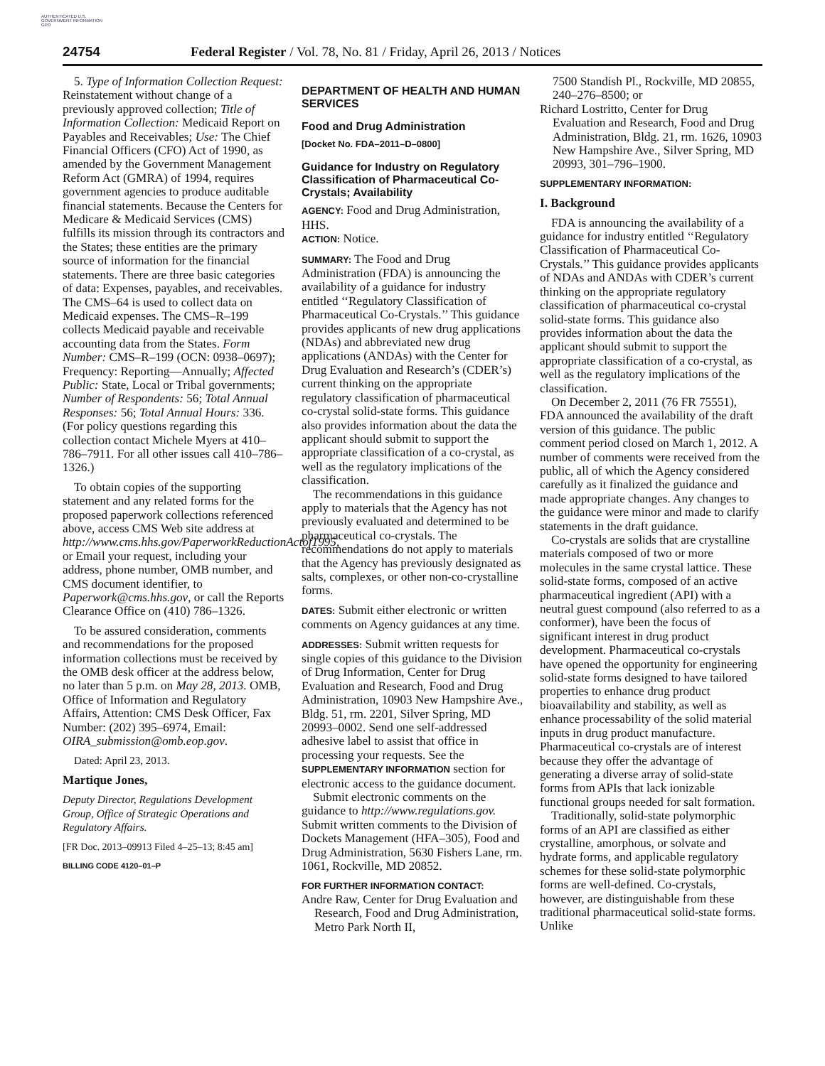AUTHENTICATED U.S. GOVERNMENT INFORMATION GPO
24754 Federal Register / Vol. 78, No. 81 / Friday, April 26, 2013 / Notices
5. Type of Information Collection Request: Reinstatement without change of a previously approved collection; Title of Information Collection: Medicaid Report on Payables and Receivables; Use: The Chief Financial Officers (CFO) Act of 1990, as amended by the Government Management Reform Act (GMRA) of 1994, requires government agencies to produce auditable financial statements. Because the Centers for Medicare & Medicaid Services (CMS) fulfills its mission through its contractors and the States; these entities are the primary source of information for the financial statements. There are three basic categories of data: Expenses, payables, and receivables. The CMS–64 is used to collect data on Medicaid expenses. The CMS–R–199 collects Medicaid payable and receivable accounting data from the States. Form Number: CMS–R–199 (OCN: 0938–0697); Frequency: Reporting—Annually; Affected Public: State, Local or Tribal governments; Number of Respondents: 56; Total Annual Responses: 56; Total Annual Hours: 336. (For policy questions regarding this collection contact Michele Myers at 410–786–7911. For all other issues call 410–786–1326.)
To obtain copies of the supporting statement and any related forms for the proposed paperwork collections referenced above, access CMS Web site address at http://www.cms.hhs.gov/PaperworkReductionActof1995, or Email your request, including your address, phone number, OMB number, and CMS document identifier, to Paperwork@cms.hhs.gov, or call the Reports Clearance Office on (410) 786–1326.
To be assured consideration, comments and recommendations for the proposed information collections must be received by the OMB desk officer at the address below, no later than 5 p.m. on May 28, 2013. OMB, Office of Information and Regulatory Affairs, Attention: CMS Desk Officer, Fax Number: (202) 395–6974, Email: OIRA_submission@omb.eop.gov.
Dated: April 23, 2013.
Martique Jones,
Deputy Director, Regulations Development Group, Office of Strategic Operations and Regulatory Affairs.
[FR Doc. 2013–09913 Filed 4–25–13; 8:45 am]
BILLING CODE 4120–01–P
DEPARTMENT OF HEALTH AND HUMAN SERVICES
Food and Drug Administration
[Docket No. FDA–2011–D–0800]
Guidance for Industry on Regulatory Classification of Pharmaceutical Co-Crystals; Availability
AGENCY: Food and Drug Administration, HHS.
ACTION: Notice.
SUMMARY: The Food and Drug Administration (FDA) is announcing the availability of a guidance for industry entitled ‘‘Regulatory Classification of Pharmaceutical Co-Crystals.’’ This guidance provides applicants of new drug applications (NDAs) and abbreviated new drug applications (ANDAs) with the Center for Drug Evaluation and Research’s (CDER’s) current thinking on the appropriate regulatory classification of pharmaceutical co-crystal solid-state forms. This guidance also provides information about the data the applicant should submit to support the appropriate classification of a co-crystal, as well as the regulatory implications of the classification.
The recommendations in this guidance apply to materials that the Agency has not previously evaluated and determined to be pharmaceutical co-crystals. The recommendations do not apply to materials that the Agency has previously designated as salts, complexes, or other non-co-crystalline forms.
DATES: Submit either electronic or written comments on Agency guidances at any time.
ADDRESSES: Submit written requests for single copies of this guidance to the Division of Drug Information, Center for Drug Evaluation and Research, Food and Drug Administration, 10903 New Hampshire Ave., Bldg. 51, rm. 2201, Silver Spring, MD 20993–0002. Send one self-addressed adhesive label to assist that office in processing your requests. See the SUPPLEMENTARY INFORMATION section for electronic access to the guidance document.
Submit electronic comments on the guidance to http://www.regulations.gov. Submit written comments to the Division of Dockets Management (HFA–305), Food and Drug Administration, 5630 Fishers Lane, rm. 1061, Rockville, MD 20852.
FOR FURTHER INFORMATION CONTACT:
Andre Raw, Center for Drug Evaluation and Research, Food and Drug Administration, Metro Park North II,
7500 Standish Pl., Rockville, MD 20855, 240–276–8500; or
Richard Lostritto, Center for Drug Evaluation and Research, Food and Drug Administration, Bldg. 21, rm. 1626, 10903 New Hampshire Ave., Silver Spring, MD 20993, 301–796–1900.
SUPPLEMENTARY INFORMATION:
I. Background
FDA is announcing the availability of a guidance for industry entitled ‘‘Regulatory Classification of Pharmaceutical Co-Crystals.’’ This guidance provides applicants of NDAs and ANDAs with CDER’s current thinking on the appropriate regulatory classification of pharmaceutical co-crystal solid-state forms. This guidance also provides information about the data the applicant should submit to support the appropriate classification of a co-crystal, as well as the regulatory implications of the classification.
On December 2, 2011 (76 FR 75551), FDA announced the availability of the draft version of this guidance. The public comment period closed on March 1, 2012. A number of comments were received from the public, all of which the Agency considered carefully as it finalized the guidance and made appropriate changes. Any changes to the guidance were minor and made to clarify statements in the draft guidance.
Co-crystals are solids that are crystalline materials composed of two or more molecules in the same crystal lattice. These solid-state forms, composed of an active pharmaceutical ingredient (API) with a neutral guest compound (also referred to as a conformer), have been the focus of significant interest in drug product development. Pharmaceutical co-crystals have opened the opportunity for engineering solid-state forms designed to have tailored properties to enhance drug product bioavailability and stability, as well as enhance processability of the solid material inputs in drug product manufacture. Pharmaceutical co-crystals are of interest because they offer the advantage of generating a diverse array of solid-state forms from APIs that lack ionizable functional groups needed for salt formation.
Traditionally, solid-state polymorphic forms of an API are classified as either crystalline, amorphous, or solvate and hydrate forms, and applicable regulatory schemes for these solid-state polymorphic forms are well-defined. Co-crystals, however, are distinguishable from these traditional pharmaceutical solid-state forms. Unlike